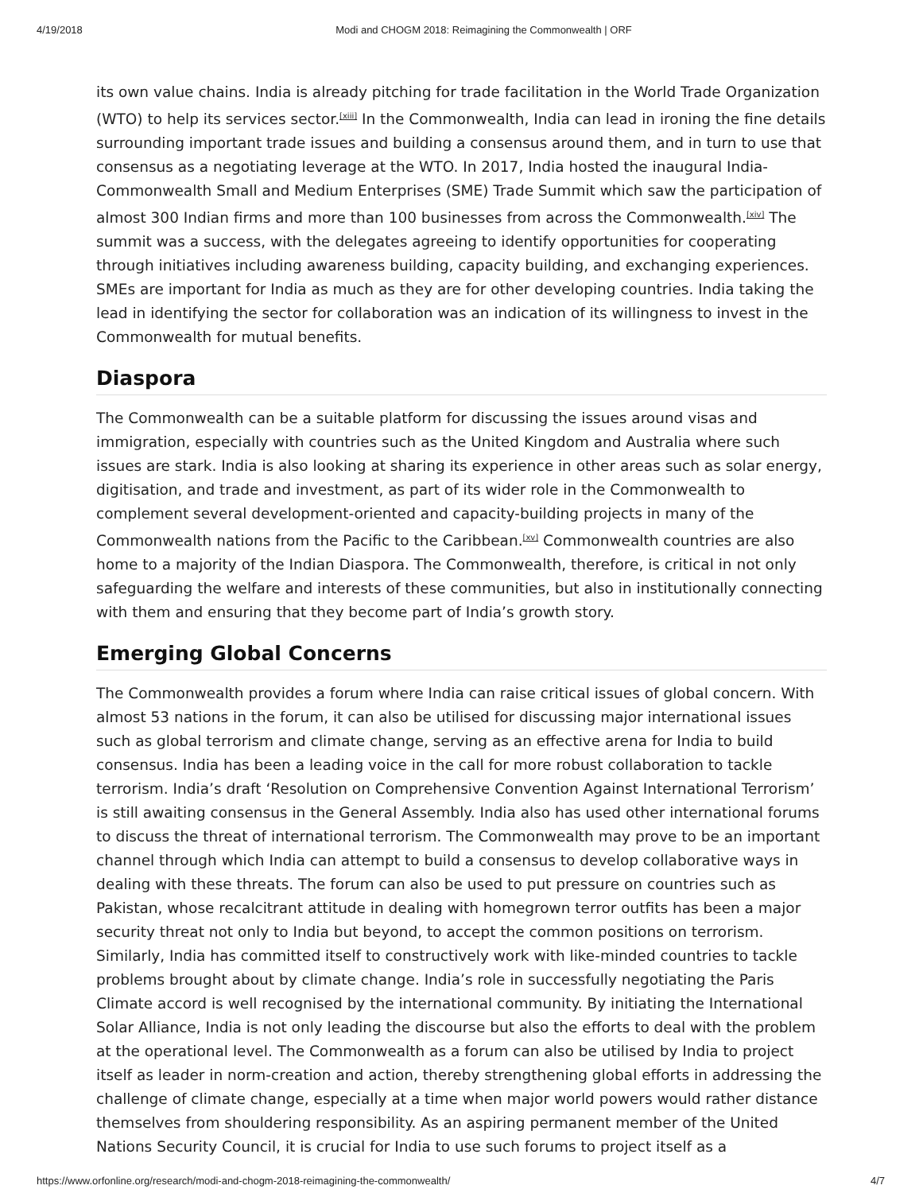4/19/2018 Modi and CHOGM 2018: Reimagining the Commonwealth | ORF
its own value chains. India is already pitching for trade facilitation in the World Trade Organization (WTO) to help its services sector.<sup>[xiii]</sup> In the Commonwealth, India can lead in ironing the fine details surrounding important trade issues and building a consensus around them, and in turn to use that consensus as a negotiating leverage at the WTO. In 2017, India hosted the inaugural India- Commonwealth Small and Medium Enterprises (SME) Trade Summit which saw the participation of almost 300 Indian firms and more than 100 businesses from across the Commonwealth.<sup>[xiv]</sup> The summit was a success, with the delegates agreeing to identify opportunities for cooperating through initiatives including awareness building, capacity building, and exchanging experiences. SMEs are important for India as much as they are for other developing countries. India taking the lead in identifying the sector for collaboration was an indication of its willingness to invest in the Commonwealth for mutual benefits.
Diaspora
The Commonwealth can be a suitable platform for discussing the issues around visas and immigration, especially with countries such as the United Kingdom and Australia where such issues are stark. India is also looking at sharing its experience in other areas such as solar energy, digitisation, and trade and investment, as part of its wider role in the Commonwealth to complement several development-oriented and capacity-building projects in many of the Commonwealth nations from the Pacific to the Caribbean.<sup>[xv]</sup> Commonwealth countries are also home to a majority of the Indian Diaspora. The Commonwealth, therefore, is critical in not only safeguarding the welfare and interests of these communities, but also in institutionally connecting with them and ensuring that they become part of India’s growth story.
Emerging Global Concerns
The Commonwealth provides a forum where India can raise critical issues of global concern. With almost 53 nations in the forum, it can also be utilised for discussing major international issues such as global terrorism and climate change, serving as an effective arena for India to build consensus. India has been a leading voice in the call for more robust collaboration to tackle terrorism. India’s draft ‘Resolution on Comprehensive Convention Against International Terrorism’ is still awaiting consensus in the General Assembly. India also has used other international forums to discuss the threat of international terrorism. The Commonwealth may prove to be an important channel through which India can attempt to build a consensus to develop collaborative ways in dealing with these threats. The forum can also be used to put pressure on countries such as Pakistan, whose recalcitrant attitude in dealing with homegrown terror outfits has been a major security threat not only to India but beyond, to accept the common positions on terrorism. Similarly, India has committed itself to constructively work with like-minded countries to tackle problems brought about by climate change. India’s role in successfully negotiating the Paris Climate accord is well recognised by the international community. By initiating the International Solar Alliance, India is not only leading the discourse but also the efforts to deal with the problem at the operational level. The Commonwealth as a forum can also be utilised by India to project itself as leader in norm-creation and action, thereby strengthening global efforts in addressing the challenge of climate change, especially at a time when major world powers would rather distance themselves from shouldering responsibility. As an aspiring permanent member of the United Nations Security Council, it is crucial for India to use such forums to project itself as a
https://www.orfonline.org/research/modi-and-chogm-2018-reimagining-the-commonwealth/ 4/7